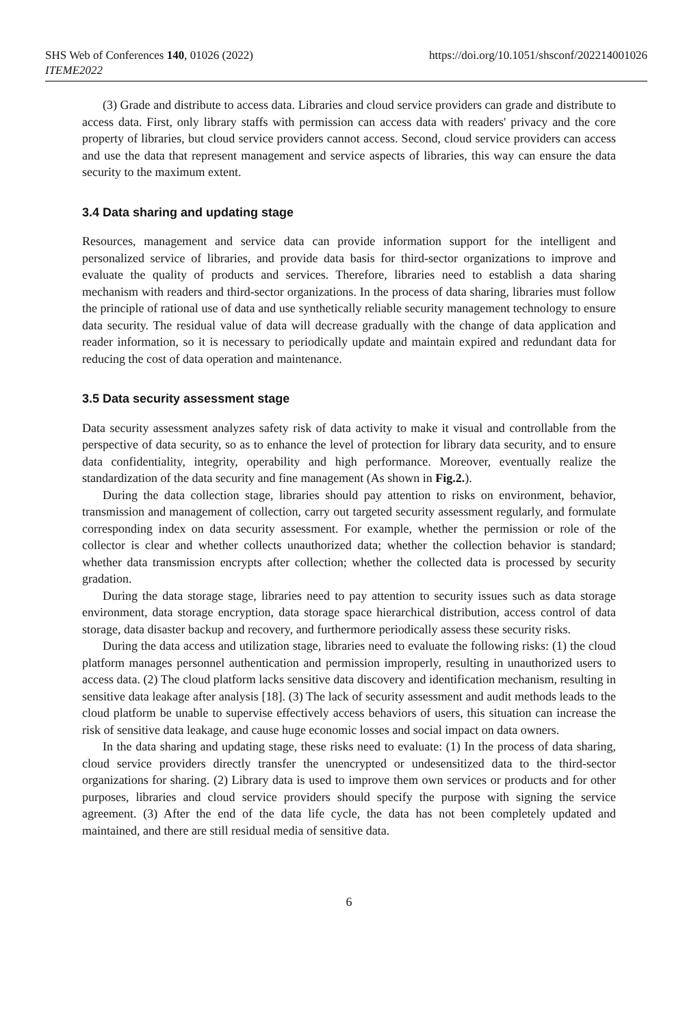SHS Web of Conferences 140, 01026 (2022)
ITEME2022
https://doi.org/10.1051/shsconf/202214001026
(3) Grade and distribute to access data. Libraries and cloud service providers can grade and distribute to access data. First, only library staffs with permission can access data with readers' privacy and the core property of libraries, but cloud service providers cannot access. Second, cloud service providers can access and use the data that represent management and service aspects of libraries, this way can ensure the data security to the maximum extent.
3.4 Data sharing and updating stage
Resources, management and service data can provide information support for the intelligent and personalized service of libraries, and provide data basis for third-sector organizations to improve and evaluate the quality of products and services. Therefore, libraries need to establish a data sharing mechanism with readers and third-sector organizations. In the process of data sharing, libraries must follow the principle of rational use of data and use synthetically reliable security management technology to ensure data security. The residual value of data will decrease gradually with the change of data application and reader information, so it is necessary to periodically update and maintain expired and redundant data for reducing the cost of data operation and maintenance.
3.5 Data security assessment stage
Data security assessment analyzes safety risk of data activity to make it visual and controllable from the perspective of data security, so as to enhance the level of protection for library data security, and to ensure data confidentiality, integrity, operability and high performance. Moreover, eventually realize the standardization of the data security and fine management (As shown in Fig.2.).
During the data collection stage, libraries should pay attention to risks on environment, behavior, transmission and management of collection, carry out targeted security assessment regularly, and formulate corresponding index on data security assessment. For example, whether the permission or role of the collector is clear and whether collects unauthorized data; whether the collection behavior is standard; whether data transmission encrypts after collection; whether the collected data is processed by security gradation.
During the data storage stage, libraries need to pay attention to security issues such as data storage environment, data storage encryption, data storage space hierarchical distribution, access control of data storage, data disaster backup and recovery, and furthermore periodically assess these security risks.
During the data access and utilization stage, libraries need to evaluate the following risks: (1) the cloud platform manages personnel authentication and permission improperly, resulting in unauthorized users to access data. (2) The cloud platform lacks sensitive data discovery and identification mechanism, resulting in sensitive data leakage after analysis [18]. (3) The lack of security assessment and audit methods leads to the cloud platform be unable to supervise effectively access behaviors of users, this situation can increase the risk of sensitive data leakage, and cause huge economic losses and social impact on data owners.
In the data sharing and updating stage, these risks need to evaluate: (1) In the process of data sharing, cloud service providers directly transfer the unencrypted or undesensitized data to the third-sector organizations for sharing. (2) Library data is used to improve them own services or products and for other purposes, libraries and cloud service providers should specify the purpose with signing the service agreement. (3) After the end of the data life cycle, the data has not been completely updated and maintained, and there are still residual media of sensitive data.
6